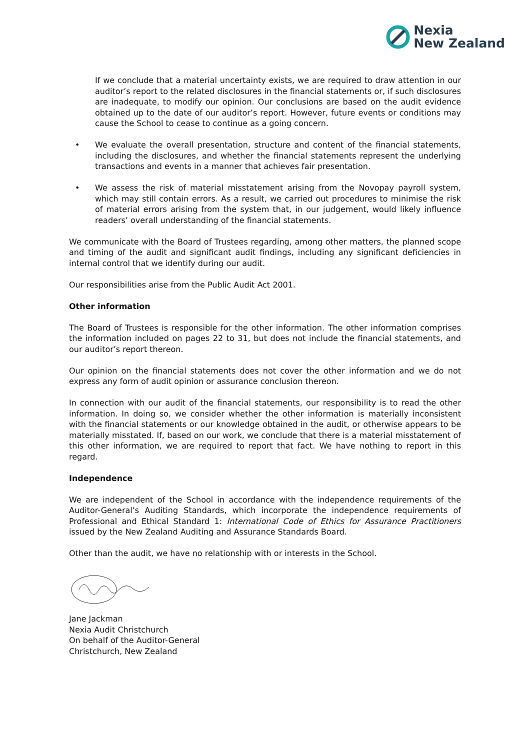Nexia
New Zealand
If we conclude that a material uncertainty exists, we are required to draw attention in our auditor’s report to the related disclosures in the financial statements or, if such disclosures are inadequate, to modify our opinion. Our conclusions are based on the audit evidence obtained up to the date of our auditor’s report. However, future events or conditions may cause the School to cease to continue as a going concern.
• We evaluate the overall presentation, structure and content of the financial statements, including the disclosures, and whether the financial statements represent the underlying transactions and events in a manner that achieves fair presentation.
• We assess the risk of material misstatement arising from the Novopay payroll system, which may still contain errors. As a result, we carried out procedures to minimise the risk of material errors arising from the system that, in our judgement, would likely influence readers’ overall understanding of the financial statements.
We communicate with the Board of Trustees regarding, among other matters, the planned scope and timing of the audit and significant audit findings, including any significant deficiencies in internal control that we identify during our audit.
Our responsibilities arise from the Public Audit Act 2001.
Other information
The Board of Trustees is responsible for the other information. The other information comprises the information included on pages 22 to 31, but does not include the financial statements, and our auditor’s report thereon.
Our opinion on the financial statements does not cover the other information and we do not express any form of audit opinion or assurance conclusion thereon.
In connection with our audit of the financial statements, our responsibility is to read the other information. In doing so, we consider whether the other information is materially inconsistent with the financial statements or our knowledge obtained in the audit, or otherwise appears to be materially misstated. If, based on our work, we conclude that there is a material misstatement of this other information, we are required to report that fact. We have nothing to report in this regard.
Independence
We are independent of the School in accordance with the independence requirements of the Auditor-General’s Auditing Standards, which incorporate the independence requirements of Professional and Ethical Standard 1: International Code of Ethics for Assurance Practitioners issued by the New Zealand Auditing and Assurance Standards Board.
Other than the audit, we have no relationship with or interests in the School.
Jane Jackman
Nexia Audit Christchurch
On behalf of the Auditor-General
Christchurch, New Zealand